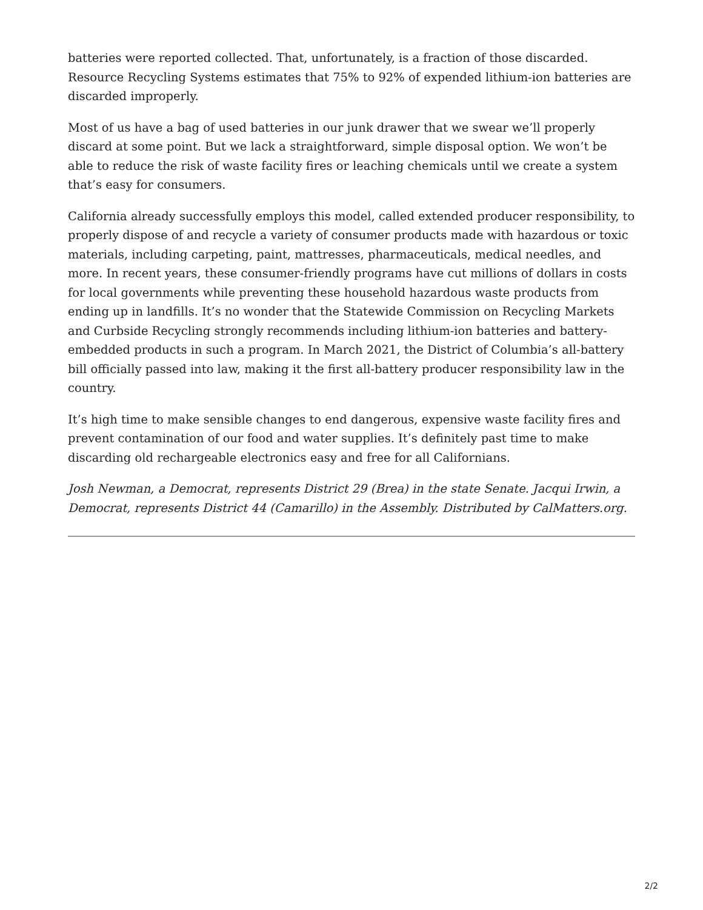batteries were reported collected. That, unfortunately, is a fraction of those discarded. Resource Recycling Systems estimates that 75% to 92% of expended lithium-ion batteries are discarded improperly.
Most of us have a bag of used batteries in our junk drawer that we swear we’ll properly discard at some point. But we lack a straightforward, simple disposal option. We won’t be able to reduce the risk of waste facility fires or leaching chemicals until we create a system that’s easy for consumers.
California already successfully employs this model, called extended producer responsibility, to properly dispose of and recycle a variety of consumer products made with hazardous or toxic materials, including carpeting, paint, mattresses, pharmaceuticals, medical needles, and more. In recent years, these consumer-friendly programs have cut millions of dollars in costs for local governments while preventing these household hazardous waste products from ending up in landfills. It’s no wonder that the Statewide Commission on Recycling Markets and Curbside Recycling strongly recommends including lithium-ion batteries and battery-embedded products in such a program. In March 2021, the District of Columbia’s all-battery bill officially passed into law, making it the first all-battery producer responsibility law in the country.
It’s high time to make sensible changes to end dangerous, expensive waste facility fires and prevent contamination of our food and water supplies. It’s definitely past time to make discarding old rechargeable electronics easy and free for all Californians.
Josh Newman, a Democrat, represents District 29 (Brea) in the state Senate. Jacqui Irwin, a Democrat, represents District 44 (Camarillo) in the Assembly. Distributed by CalMatters.org.
2/2